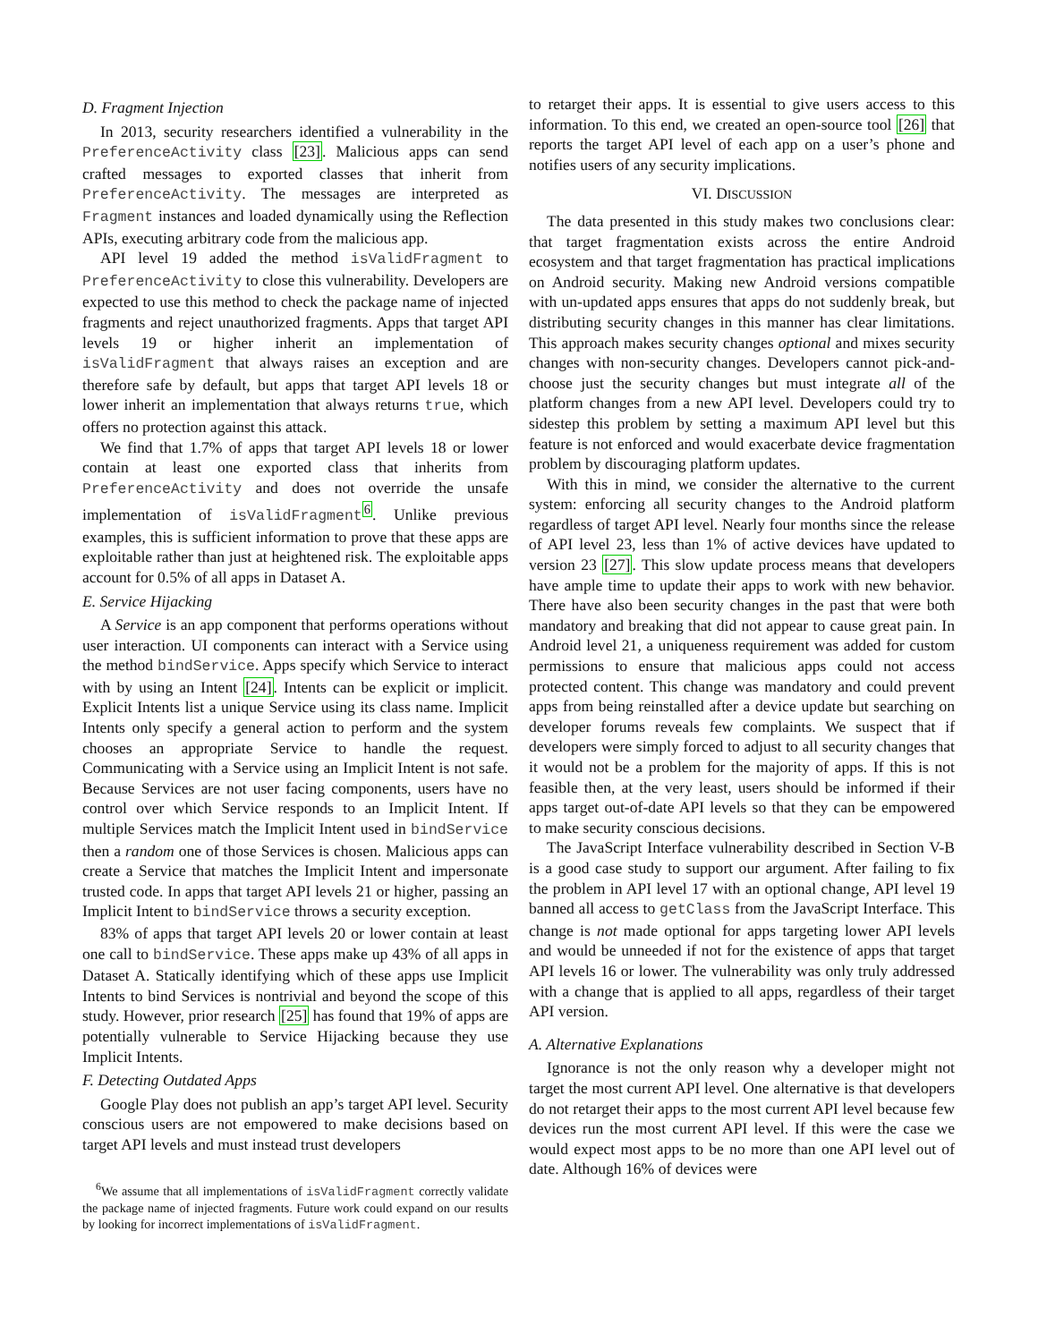D. Fragment Injection
In 2013, security researchers identified a vulnerability in the PreferenceActivity class [23]. Malicious apps can send crafted messages to exported classes that inherit from PreferenceActivity. The messages are interpreted as Fragment instances and loaded dynamically using the Reflection APIs, executing arbitrary code from the malicious app.
API level 19 added the method isValidFragment to PreferenceActivity to close this vulnerability. Developers are expected to use this method to check the package name of injected fragments and reject unauthorized fragments. Apps that target API levels 19 or higher inherit an implementation of isValidFragment that always raises an exception and are therefore safe by default, but apps that target API levels 18 or lower inherit an implementation that always returns true, which offers no protection against this attack.
We find that 1.7% of apps that target API levels 18 or lower contain at least one exported class that inherits from PreferenceActivity and does not override the unsafe implementation of isValidFragment<sup>6</sup>. Unlike previous examples, this is sufficient information to prove that these apps are exploitable rather than just at heightened risk. The exploitable apps account for 0.5% of all apps in Dataset A.
E. Service Hijacking
A Service is an app component that performs operations without user interaction. UI components can interact with a Service using the method bindService. Apps specify which Service to interact with by using an Intent [24]. Intents can be explicit or implicit. Explicit Intents list a unique Service using its class name. Implicit Intents only specify a general action to perform and the system chooses an appropriate Service to handle the request. Communicating with a Service using an Implicit Intent is not safe. Because Services are not user facing components, users have no control over which Service responds to an Implicit Intent. If multiple Services match the Implicit Intent used in bindService then a random one of those Services is chosen. Malicious apps can create a Service that matches the Implicit Intent and impersonate trusted code. In apps that target API levels 21 or higher, passing an Implicit Intent to bindService throws a security exception.
83% of apps that target API levels 20 or lower contain at least one call to bindService. These apps make up 43% of all apps in Dataset A. Statically identifying which of these apps use Implicit Intents to bind Services is nontrivial and beyond the scope of this study. However, prior research [25] has found that 19% of apps are potentially vulnerable to Service Hijacking because they use Implicit Intents.
F. Detecting Outdated Apps
Google Play does not publish an app’s target API level. Security conscious users are not empowered to make decisions based on target API levels and must instead trust developers
<sup>6</sup> We assume that all implementations of isValidFragment correctly validate the package name of injected fragments. Future work could expand on our results by looking for incorrect implementations of isValidFragment.
to retarget their apps. It is essential to give users access to this information. To this end, we created an open-source tool [26] that reports the target API level of each app on a user’s phone and notifies users of any security implications.
VI. DISCUSSION
The data presented in this study makes two conclusions clear: that target fragmentation exists across the entire Android ecosystem and that target fragmentation has practical implications on Android security. Making new Android versions compatible with un-updated apps ensures that apps do not suddenly break, but distributing security changes in this manner has clear limitations. This approach makes security changes optional and mixes security changes with non-security changes. Developers cannot pick-and-choose just the security changes but must integrate all of the platform changes from a new API level. Developers could try to sidestep this problem by setting a maximum API level but this feature is not enforced and would exacerbate device fragmentation problem by discouraging platform updates.
With this in mind, we consider the alternative to the current system: enforcing all security changes to the Android platform regardless of target API level. Nearly four months since the release of API level 23, less than 1% of active devices have updated to version 23 [27]. This slow update process means that developers have ample time to update their apps to work with new behavior. There have also been security changes in the past that were both mandatory and breaking that did not appear to cause great pain. In Android level 21, a uniqueness requirement was added for custom permissions to ensure that malicious apps could not access protected content. This change was mandatory and could prevent apps from being reinstalled after a device update but searching on developer forums reveals few complaints. We suspect that if developers were simply forced to adjust to all security changes that it would not be a problem for the majority of apps. If this is not feasible then, at the very least, users should be informed if their apps target out-of-date API levels so that they can be empowered to make security conscious decisions.
The JavaScript Interface vulnerability described in Section V-B is a good case study to support our argument. After failing to fix the problem in API level 17 with an optional change, API level 19 banned all access to getClass from the JavaScript Interface. This change is not made optional for apps targeting lower API levels and would be unneeded if not for the existence of apps that target API levels 16 or lower. The vulnerability was only truly addressed with a change that is applied to all apps, regardless of their target API version.
A. Alternative Explanations
Ignorance is not the only reason why a developer might not target the most current API level. One alternative is that developers do not retarget their apps to the most current API level because few devices run the most current API level. If this were the case we would expect most apps to be no more than one API level out of date. Although 16% of devices were